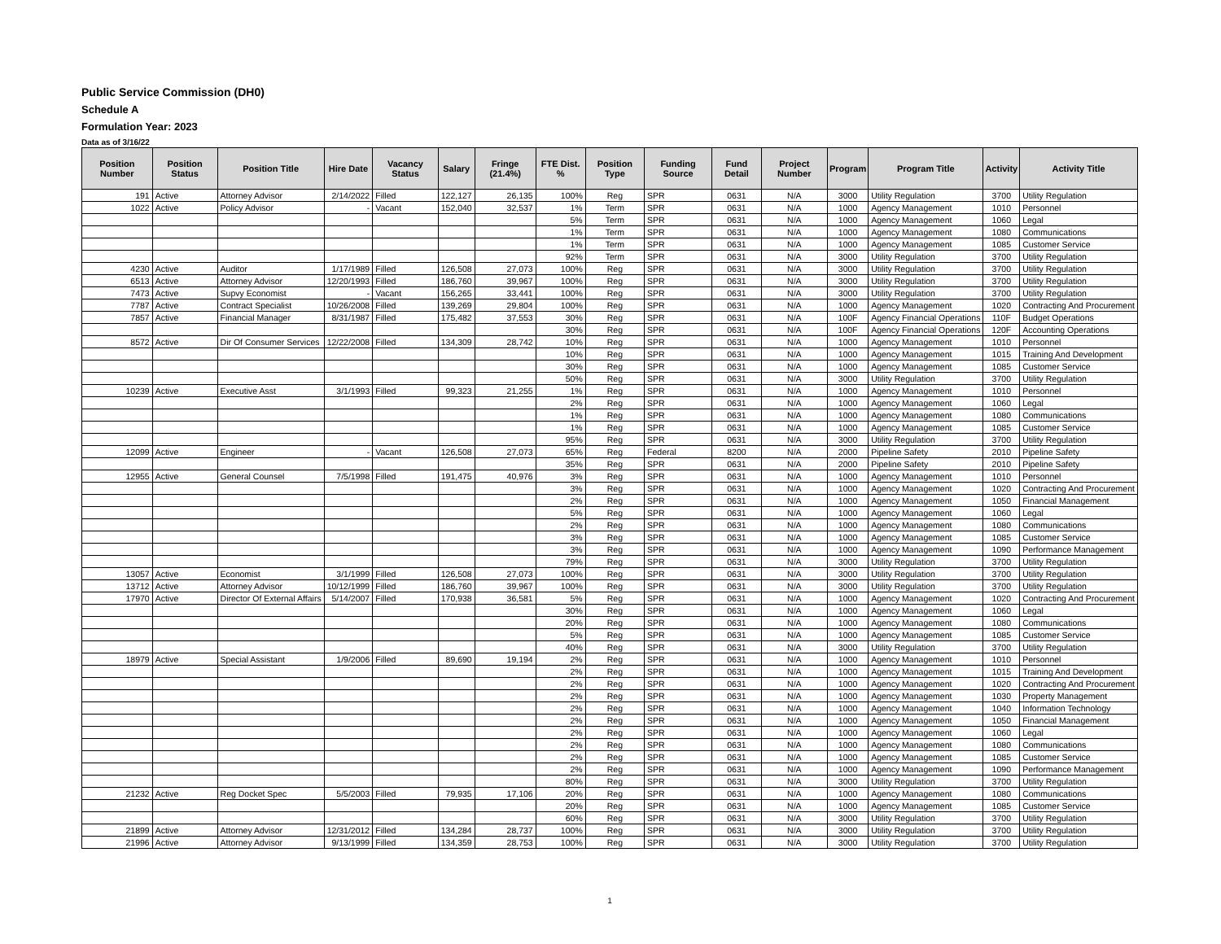Public Service Commission (DH0)
Schedule A
Formulation Year: 2023
Data as of 3/16/22
| Position Number | Position Status | Position Title | Hire Date | Vacancy Status | Salary | Fringe (21.4%) | FTE Dist. % | Position Type | Funding Source | Fund Detail | Project Number | Program | Program Title | Activity | Activity Title |
| --- | --- | --- | --- | --- | --- | --- | --- | --- | --- | --- | --- | --- | --- | --- | --- |
| 191 | Active | Attorney Advisor | 2/14/2022 | Filled | 122,127 | 26,135 | 100% | Reg | SPR | 0631 | N/A | 3000 | Utility Regulation | 3700 | Utility Regulation |
| 1022 | Active | Policy Advisor | - | Vacant | 152,040 | 32,537 | 1% | Term | SPR | 0631 | N/A | 1000 | Agency Management | 1010 | Personnel |
| | | | | | | | 5% | Term | SPR | 0631 | N/A | 1000 | Agency Management | 1060 | Legal |
| | | | | | | | 1% | Term | SPR | 0631 | N/A | 1000 | Agency Management | 1080 | Communications |
| | | | | | | | 1% | Term | SPR | 0631 | N/A | 1000 | Agency Management | 1085 | Customer Service |
| | | | | | | | 92% | Term | SPR | 0631 | N/A | 3000 | Utility Regulation | 3700 | Utility Regulation |
| 4230 | Active | Auditor | 1/17/1989 | Filled | 126,508 | 27,073 | 100% | Reg | SPR | 0631 | N/A | 3000 | Utility Regulation | 3700 | Utility Regulation |
| 6513 | Active | Attorney Advisor | 12/20/1993 | Filled | 186,760 | 39,967 | 100% | Reg | SPR | 0631 | N/A | 3000 | Utility Regulation | 3700 | Utility Regulation |
| 7473 | Active | Supvy Economist | - | Vacant | 156,265 | 33,441 | 100% | Reg | SPR | 0631 | N/A | 3000 | Utility Regulation | 3700 | Utility Regulation |
| 7787 | Active | Contract Specialist | 10/26/2008 | Filled | 139,269 | 29,804 | 100% | Reg | SPR | 0631 | N/A | 1000 | Agency Management | 1020 | Contracting And Procurement |
| 7857 | Active | Financial Manager | 8/31/1987 | Filled | 175,482 | 37,553 | 30% | Reg | SPR | 0631 | N/A | 100F | Agency Financial Operations | 110F | Budget Operations |
| | | | | | | | 30% | Reg | SPR | 0631 | N/A | 100F | Agency Financial Operations | 120F | Accounting Operations |
| 8572 | Active | Dir Of Consumer Services | 12/22/2008 | Filled | 134,309 | 28,742 | 10% | Reg | SPR | 0631 | N/A | 1000 | Agency Management | 1010 | Personnel |
| | | | | | | | 10% | Reg | SPR | 0631 | N/A | 1000 | Agency Management | 1015 | Training And Development |
| | | | | | | | 30% | Reg | SPR | 0631 | N/A | 1000 | Agency Management | 1085 | Customer Service |
| | | | | | | | 50% | Reg | SPR | 0631 | N/A | 3000 | Utility Regulation | 3700 | Utility Regulation |
| 10239 | Active | Executive Asst | 3/1/1993 | Filled | 99,323 | 21,255 | 1% | Reg | SPR | 0631 | N/A | 1000 | Agency Management | 1010 | Personnel |
| | | | | | | | 2% | Reg | SPR | 0631 | N/A | 1000 | Agency Management | 1060 | Legal |
| | | | | | | | 1% | Reg | SPR | 0631 | N/A | 1000 | Agency Management | 1080 | Communications |
| | | | | | | | 1% | Reg | SPR | 0631 | N/A | 1000 | Agency Management | 1085 | Customer Service |
| | | | | | | | 95% | Reg | SPR | 0631 | N/A | 3000 | Utility Regulation | 3700 | Utility Regulation |
| 12099 | Active | Engineer | - | Vacant | 126,508 | 27,073 | 65% | Reg | Federal | 8200 | N/A | 2000 | Pipeline Safety | 2010 | Pipeline Safety |
| | | | | | | | 35% | Reg | SPR | 0631 | N/A | 2000 | Pipeline Safety | 2010 | Pipeline Safety |
| 12955 | Active | General Counsel | 7/5/1998 | Filled | 191,475 | 40,976 | 3% | Reg | SPR | 0631 | N/A | 1000 | Agency Management | 1010 | Personnel |
| | | | | | | | 3% | Reg | SPR | 0631 | N/A | 1000 | Agency Management | 1020 | Contracting And Procurement |
| | | | | | | | 2% | Reg | SPR | 0631 | N/A | 1000 | Agency Management | 1050 | Financial Management |
| | | | | | | | 5% | Reg | SPR | 0631 | N/A | 1000 | Agency Management | 1060 | Legal |
| | | | | | | | 2% | Reg | SPR | 0631 | N/A | 1000 | Agency Management | 1080 | Communications |
| | | | | | | | 3% | Reg | SPR | 0631 | N/A | 1000 | Agency Management | 1085 | Customer Service |
| | | | | | | | 3% | Reg | SPR | 0631 | N/A | 1000 | Agency Management | 1090 | Performance Management |
| | | | | | | | 79% | Reg | SPR | 0631 | N/A | 3000 | Utility Regulation | 3700 | Utility Regulation |
| 13057 | Active | Economist | 3/1/1999 | Filled | 126,508 | 27,073 | 100% | Reg | SPR | 0631 | N/A | 3000 | Utility Regulation | 3700 | Utility Regulation |
| 13712 | Active | Attorney Advisor | 10/12/1999 | Filled | 186,760 | 39,967 | 100% | Reg | SPR | 0631 | N/A | 3000 | Utility Regulation | 3700 | Utility Regulation |
| 17970 | Active | Director Of External Affairs | 5/14/2007 | Filled | 170,938 | 36,581 | 5% | Reg | SPR | 0631 | N/A | 1000 | Agency Management | 1020 | Contracting And Procurement |
| | | | | | | | 30% | Reg | SPR | 0631 | N/A | 1000 | Agency Management | 1060 | Legal |
| | | | | | | | 20% | Reg | SPR | 0631 | N/A | 1000 | Agency Management | 1080 | Communications |
| | | | | | | | 5% | Reg | SPR | 0631 | N/A | 1000 | Agency Management | 1085 | Customer Service |
| | | | | | | | 40% | Reg | SPR | 0631 | N/A | 3000 | Utility Regulation | 3700 | Utility Regulation |
| 18979 | Active | Special Assistant | 1/9/2006 | Filled | 89,690 | 19,194 | 2% | Reg | SPR | 0631 | N/A | 1000 | Agency Management | 1010 | Personnel |
| | | | | | | | 2% | Reg | SPR | 0631 | N/A | 1000 | Agency Management | 1015 | Training And Development |
| | | | | | | | 2% | Reg | SPR | 0631 | N/A | 1000 | Agency Management | 1020 | Contracting And Procurement |
| | | | | | | | 2% | Reg | SPR | 0631 | N/A | 1000 | Agency Management | 1030 | Property Management |
| | | | | | | | 2% | Reg | SPR | 0631 | N/A | 1000 | Agency Management | 1040 | Information Technology |
| | | | | | | | 2% | Reg | SPR | 0631 | N/A | 1000 | Agency Management | 1050 | Financial Management |
| | | | | | | | 2% | Reg | SPR | 0631 | N/A | 1000 | Agency Management | 1060 | Legal |
| | | | | | | | 2% | Reg | SPR | 0631 | N/A | 1000 | Agency Management | 1080 | Communications |
| | | | | | | | 2% | Reg | SPR | 0631 | N/A | 1000 | Agency Management | 1085 | Customer Service |
| | | | | | | | 2% | Reg | SPR | 0631 | N/A | 1000 | Agency Management | 1090 | Performance Management |
| | | | | | | | 80% | Reg | SPR | 0631 | N/A | 3000 | Utility Regulation | 3700 | Utility Regulation |
| 21232 | Active | Reg Docket Spec | 5/5/2003 | Filled | 79,935 | 17,106 | 20% | Reg | SPR | 0631 | N/A | 1000 | Agency Management | 1080 | Communications |
| | | | | | | | 20% | Reg | SPR | 0631 | N/A | 1000 | Agency Management | 1085 | Customer Service |
| | | | | | | | 60% | Reg | SPR | 0631 | N/A | 3000 | Utility Regulation | 3700 | Utility Regulation |
| 21899 | Active | Attorney Advisor | 12/31/2012 | Filled | 134,284 | 28,737 | 100% | Reg | SPR | 0631 | N/A | 3000 | Utility Regulation | 3700 | Utility Regulation |
| 21996 | Active | Attorney Advisor | 9/13/1999 | Filled | 134,359 | 28,753 | 100% | Reg | SPR | 0631 | N/A | 3000 | Utility Regulation | 3700 | Utility Regulation |
1